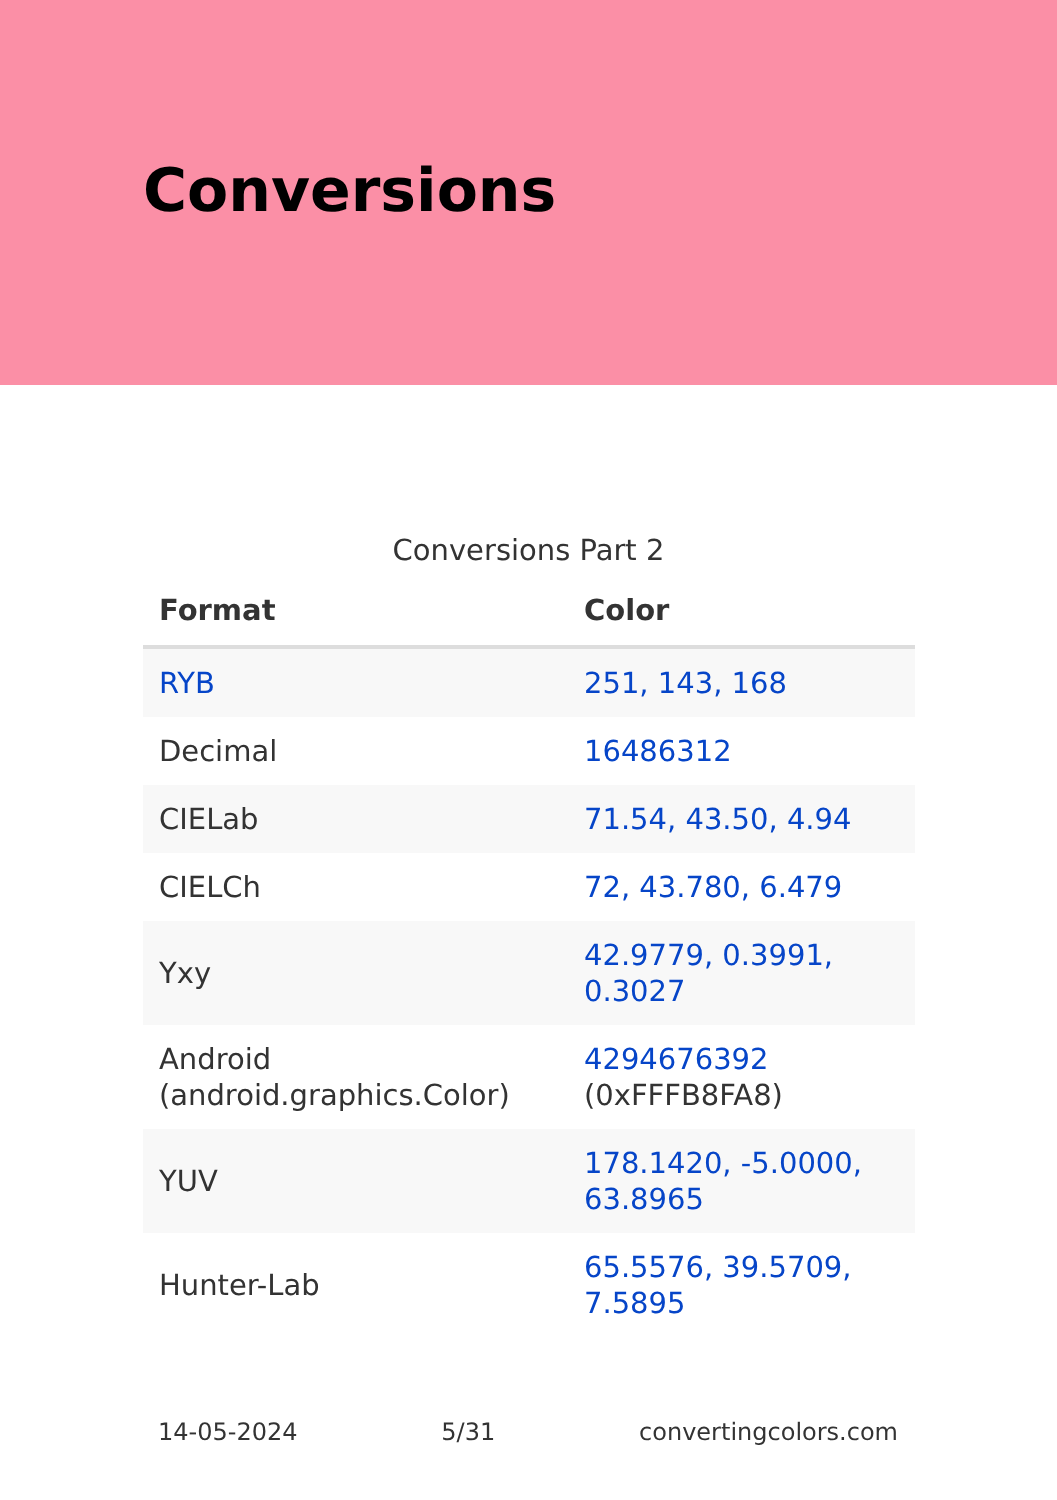Conversions
Conversions Part 2
| Format | Color |
| --- | --- |
| RYB | 251, 143, 168 |
| Decimal | 16486312 |
| CIELab | 71.54, 43.50, 4.94 |
| CIELCh | 72, 43.780, 6.479 |
| Yxy | 42.9779, 0.3991, 0.3027 |
| Android (android.graphics.Color) | 4294676392 (0xFFFB8FA8) |
| YUV | 178.1420, -5.0000, 63.8965 |
| Hunter-Lab | 65.5576, 39.5709, 7.5895 |
14-05-2024 5/31 convertingcolors.com